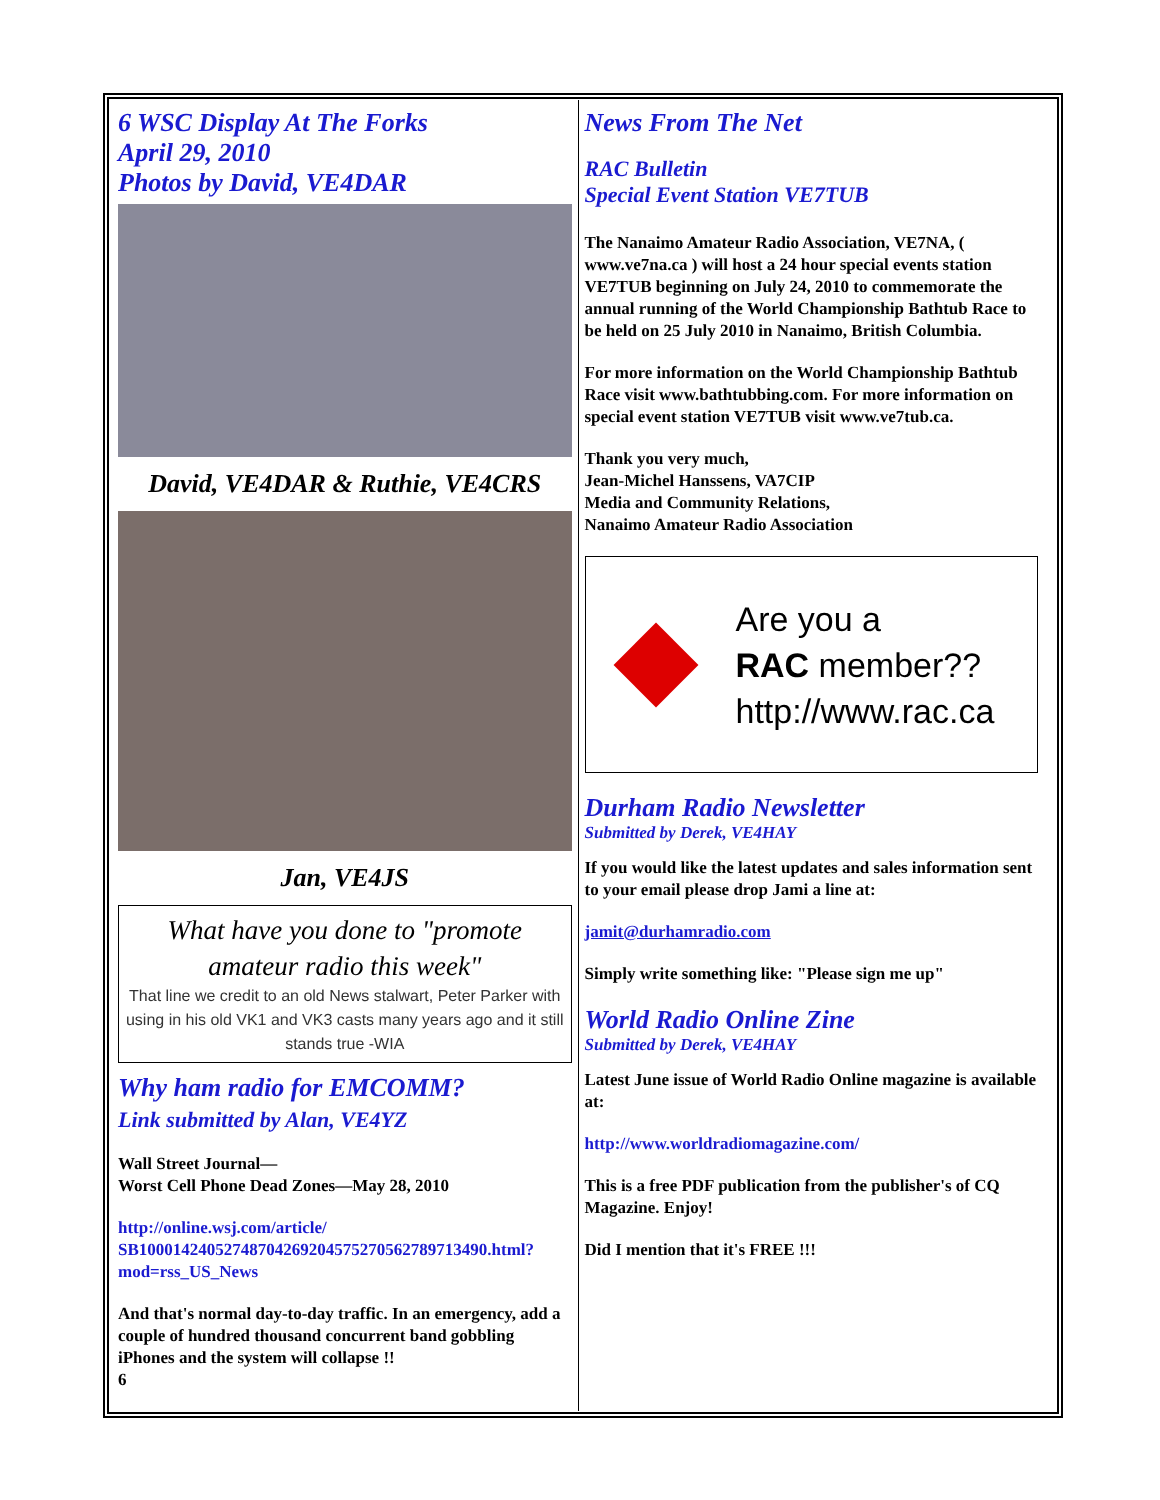6 WSC Display At The Forks
April 29, 2010
Photos by David, VE4DAR
David, VE4DAR & Ruthie, VE4CRS
Jan, VE4JS
What have you done to "promote amateur radio this week"
That line we credit to an old News stalwart, Peter Parker with using in his old VK1 and VK3 casts many years ago and it still stands true -WIA
Why ham radio for EMCOMM?
Link submitted by Alan, VE4YZ
Wall Street Journal—
Worst Cell Phone Dead Zones—May 28, 2010
http://online.wsj.com/article/
SB10001424052748704269204575270562789713490.html?mod=rss_US_News
And that's normal day-to-day traffic. In an emergency, add a couple of hundred thousand concurrent band gobbling iPhones and the system will collapse !!
6
News From The Net
RAC Bulletin
Special Event Station VE7TUB
The Nanaimo Amateur Radio Association, VE7NA, ( www.ve7na.ca ) will host a 24 hour special events station VE7TUB beginning on July 24, 2010 to commemorate the annual running of the World Championship Bathtub Race to be held on 25 July 2010 in Nanaimo, British Columbia.
For more information on the World Championship Bathtub Race visit www.bathtubbing.com. For more information on special event station VE7TUB visit www.ve7tub.ca.
Thank you very much,
Jean-Michel Hanssens, VA7CIP
Media and Community Relations,
Nanaimo Amateur Radio Association
Are you a
RAC member??
http://www.rac.ca
Durham Radio Newsletter
Submitted by Derek, VE4HAY
If you would like the latest updates and sales information sent to your email please drop Jami a line at:
jamit@durhamradio.com
Simply write something like: "Please sign me up"
World Radio Online Zine
Submitted by Derek, VE4HAY
Latest June issue of World Radio Online magazine is available at:
http://www.worldradiomagazine.com/
This is a free PDF publication from the publisher's of CQ Magazine. Enjoy!
Did I mention that it's FREE !!!